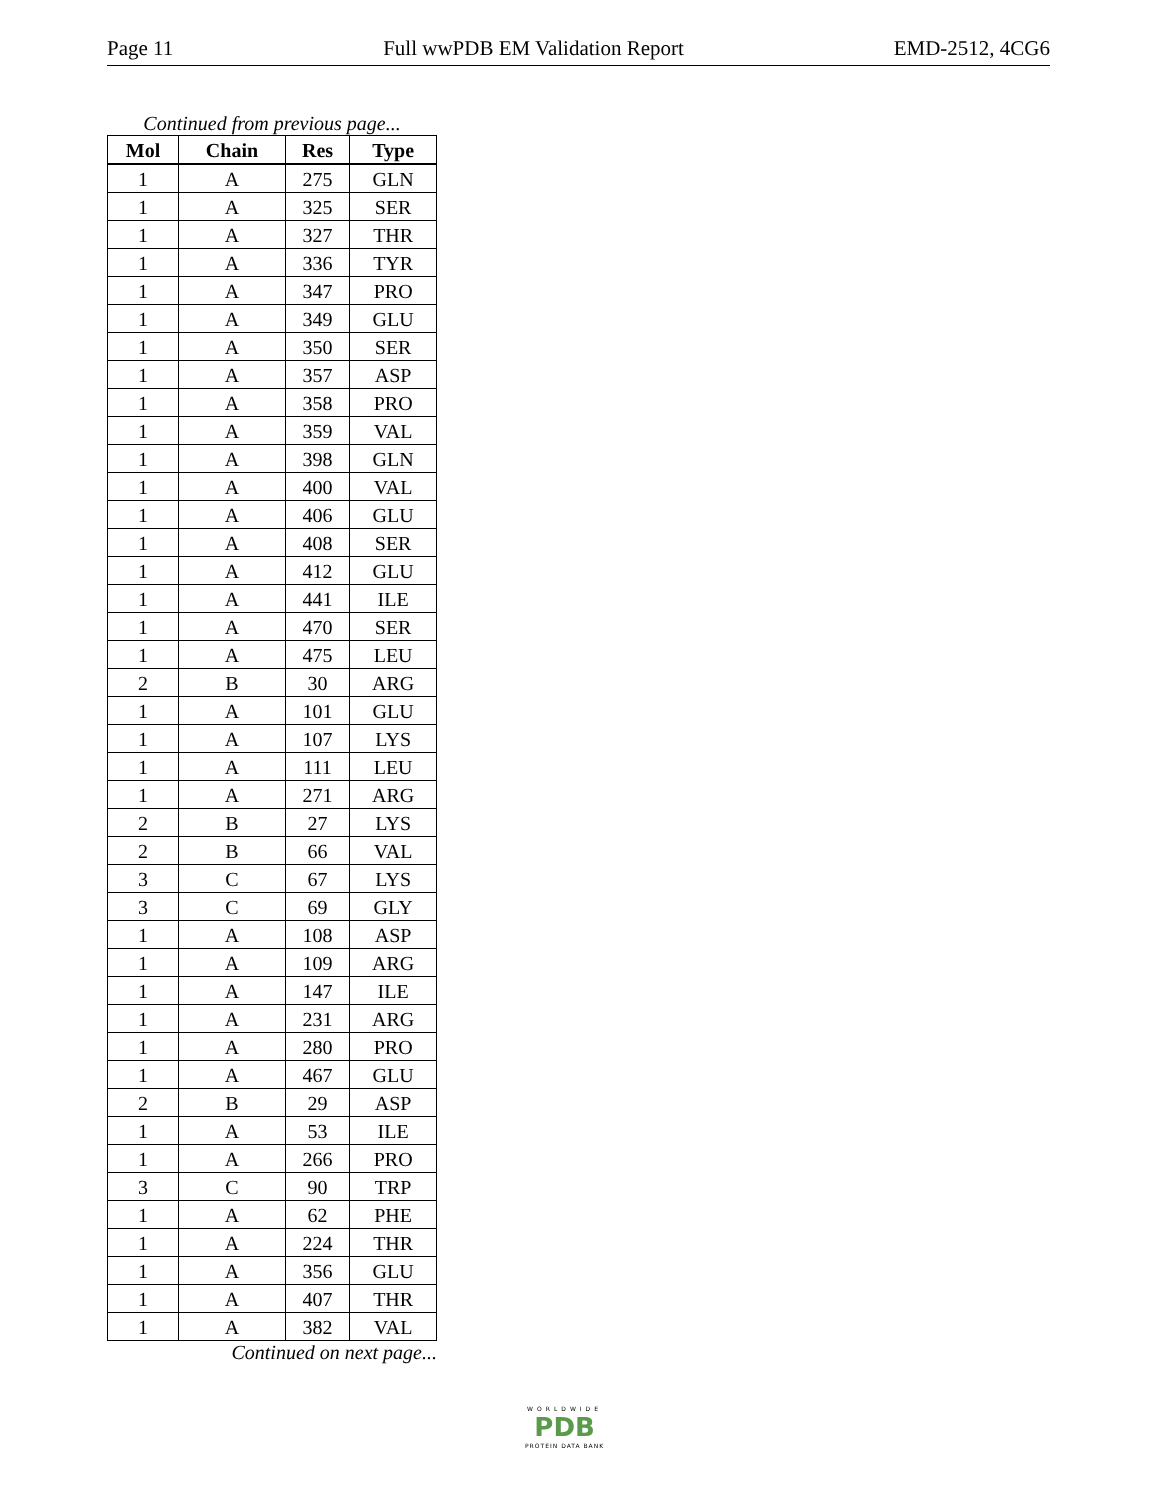Page 11 Full wwPDB EM Validation Report EMD-2512, 4CG6
Continued from previous page...
| Mol | Chain | Res | Type |
| --- | --- | --- | --- |
| 1 | A | 275 | GLN |
| 1 | A | 325 | SER |
| 1 | A | 327 | THR |
| 1 | A | 336 | TYR |
| 1 | A | 347 | PRO |
| 1 | A | 349 | GLU |
| 1 | A | 350 | SER |
| 1 | A | 357 | ASP |
| 1 | A | 358 | PRO |
| 1 | A | 359 | VAL |
| 1 | A | 398 | GLN |
| 1 | A | 400 | VAL |
| 1 | A | 406 | GLU |
| 1 | A | 408 | SER |
| 1 | A | 412 | GLU |
| 1 | A | 441 | ILE |
| 1 | A | 470 | SER |
| 1 | A | 475 | LEU |
| 2 | B | 30 | ARG |
| 1 | A | 101 | GLU |
| 1 | A | 107 | LYS |
| 1 | A | 111 | LEU |
| 1 | A | 271 | ARG |
| 2 | B | 27 | LYS |
| 2 | B | 66 | VAL |
| 3 | C | 67 | LYS |
| 3 | C | 69 | GLY |
| 1 | A | 108 | ASP |
| 1 | A | 109 | ARG |
| 1 | A | 147 | ILE |
| 1 | A | 231 | ARG |
| 1 | A | 280 | PRO |
| 1 | A | 467 | GLU |
| 2 | B | 29 | ASP |
| 1 | A | 53 | ILE |
| 1 | A | 266 | PRO |
| 3 | C | 90 | TRP |
| 1 | A | 62 | PHE |
| 1 | A | 224 | THR |
| 1 | A | 356 | GLU |
| 1 | A | 407 | THR |
| 1 | A | 382 | VAL |
Continued on next page...
WORLDWIDE
PDB
PROTEIN DATA BANK